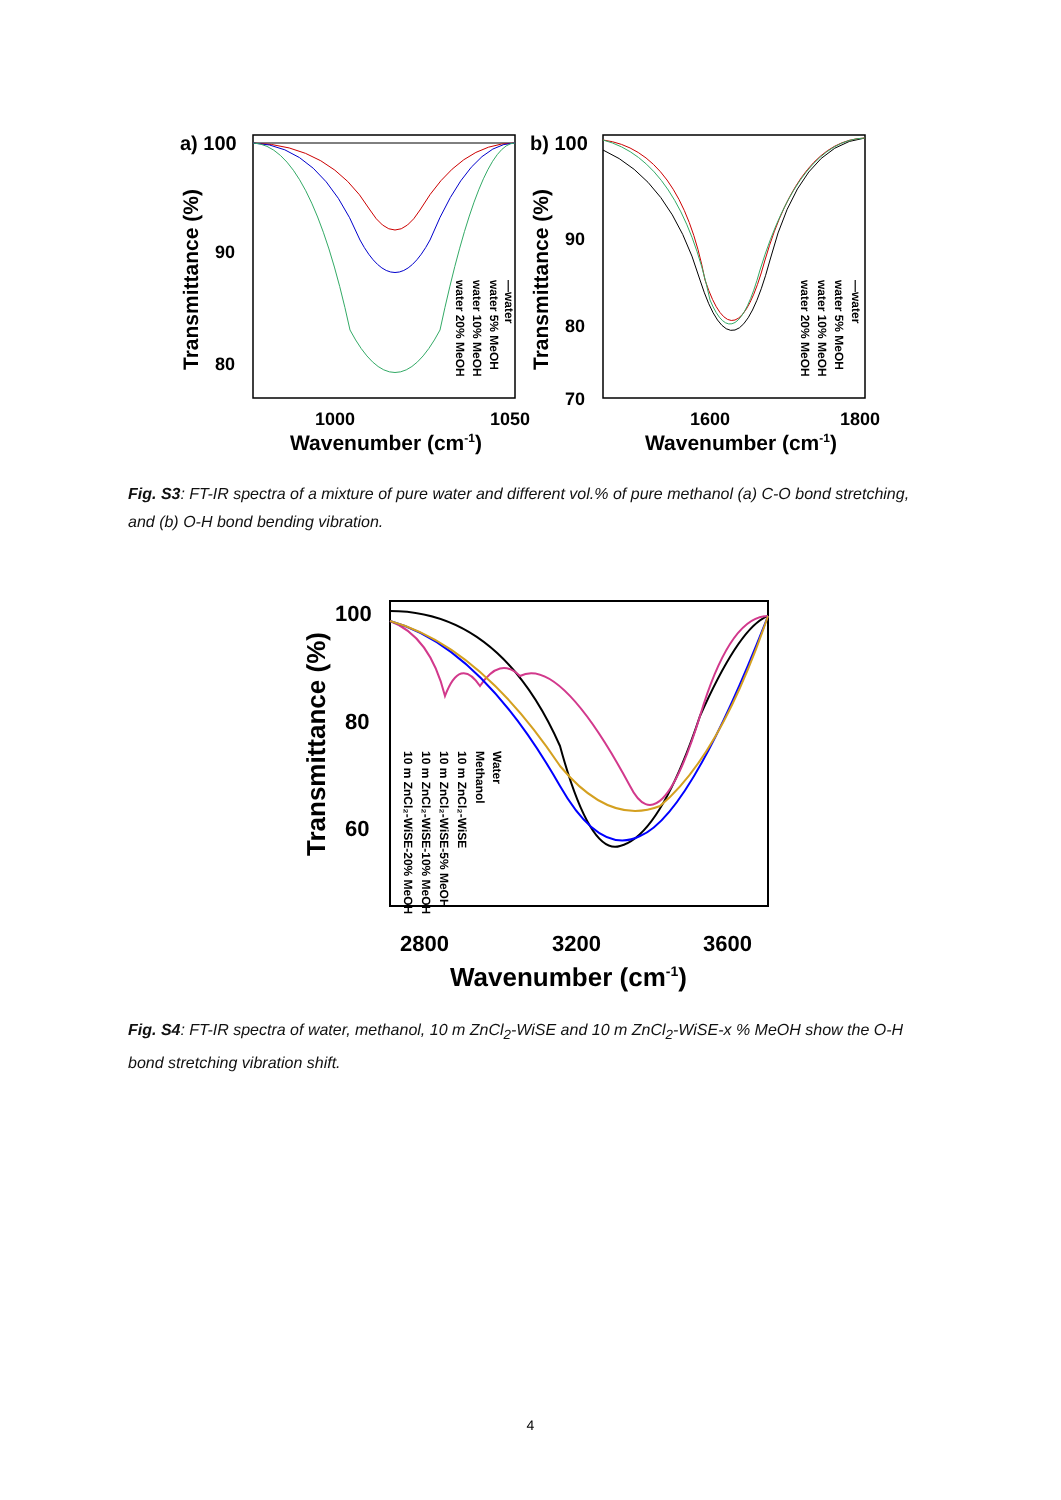a) 100
90
80
1000
1050
Wavenumber (cm-1)
Transmittance (%)
—water
water 5% MeOH
water 10% MeOH
water 20% MeOH
b) 100
90
80
70
1600
1800
Wavenumber (cm-1)
Transmittance (%)
—water
water 5% MeOH
water 10% MeOH
water 20% MeOH
Fig. S3: FT-IR spectra of a mixture of pure water and different vol.% of pure methanol (a) C-O bond stretching, and (b) O-H bond bending vibration.
100
80
60
2800
3200
3600
Wavenumber (cm-1)
Transmittance (%)
Water
Methanol
10 m ZnCl₂-WiSE
10 m ZnCl₂-WiSE-5% MeOH
10 m ZnCl₂-WiSE-10% MeOH
10 m ZnCl₂-WiSE-20% MeOH
Fig. S4: FT-IR spectra of water, methanol, 10 m ZnCl<sub>2</sub>-WiSE and 10 m ZnCl<sub>2</sub>-WiSE-x % MeOH show the O-H bond stretching vibration shift.
4